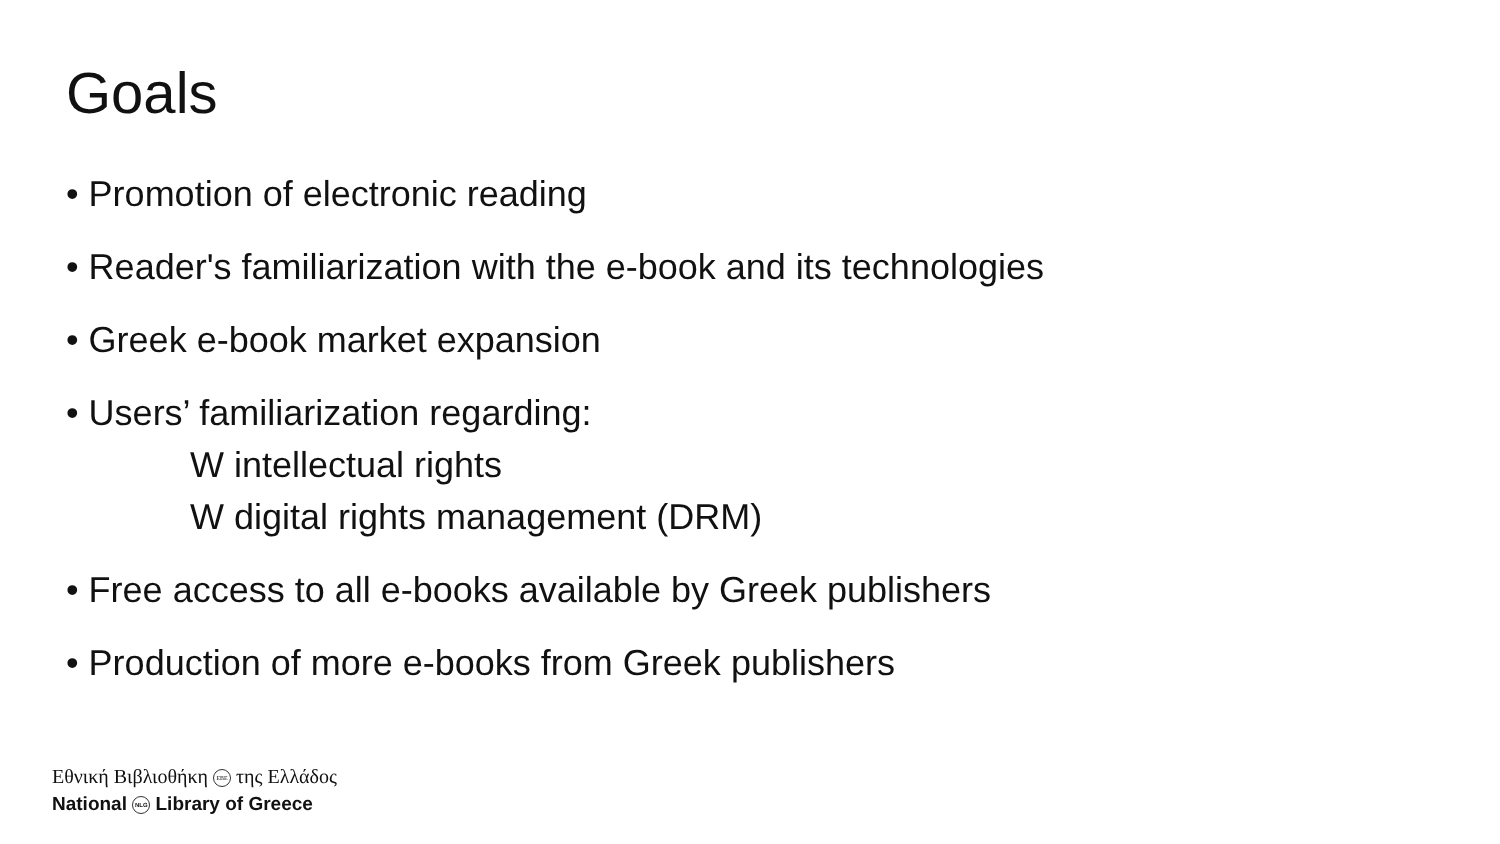Goals
• Promotion of electronic reading
• Reader's familiarization with the e-book and its technologies
• Greek e-book market expansion
• Users’ familiarization regarding:
W intellectual rights
W digital rights management (DRM)
• Free access to all e-books available by Greek publishers
• Production of more e-books from Greek publishers
Εθνική Βιβλιοθήκη EBE της Ελλάδος
National NLG Library of Greece